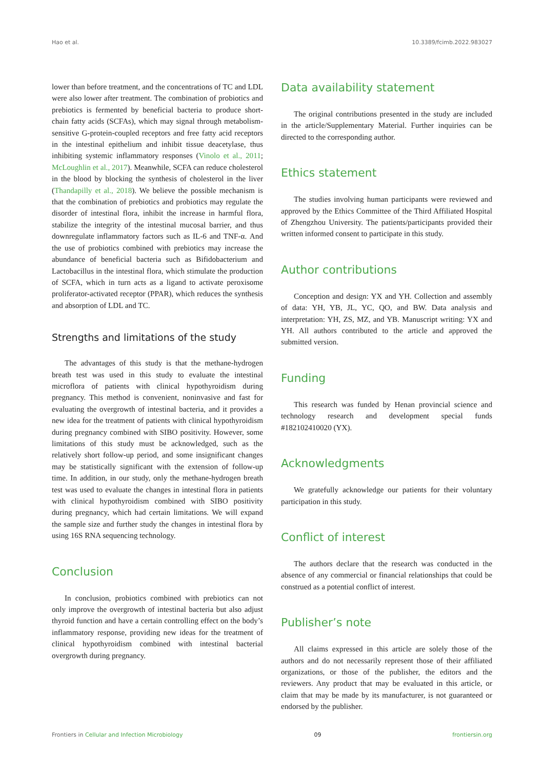Hao et al. 10.3389/fcimb.2022.983027
lower than before treatment, and the concentrations of TC and LDL were also lower after treatment. The combination of probiotics and prebiotics is fermented by beneficial bacteria to produce short-chain fatty acids (SCFAs), which may signal through metabolism-sensitive G-protein-coupled receptors and free fatty acid receptors in the intestinal epithelium and inhibit tissue deacetylase, thus inhibiting systemic inflammatory responses (Vinolo et al., 2011; McLoughlin et al., 2017). Meanwhile, SCFA can reduce cholesterol in the blood by blocking the synthesis of cholesterol in the liver (Thandapilly et al., 2018). We believe the possible mechanism is that the combination of prebiotics and probiotics may regulate the disorder of intestinal flora, inhibit the increase in harmful flora, stabilize the integrity of the intestinal mucosal barrier, and thus downregulate inflammatory factors such as IL-6 and TNF-α. And the use of probiotics combined with prebiotics may increase the abundance of beneficial bacteria such as Bifidobacterium and Lactobacillus in the intestinal flora, which stimulate the production of SCFA, which in turn acts as a ligand to activate peroxisome proliferator-activated receptor (PPAR), which reduces the synthesis and absorption of LDL and TC.
Strengths and limitations of the study
The advantages of this study is that the methane-hydrogen breath test was used in this study to evaluate the intestinal microflora of patients with clinical hypothyroidism during pregnancy. This method is convenient, noninvasive and fast for evaluating the overgrowth of intestinal bacteria, and it provides a new idea for the treatment of patients with clinical hypothyroidism during pregnancy combined with SIBO positivity. However, some limitations of this study must be acknowledged, such as the relatively short follow-up period, and some insignificant changes may be statistically significant with the extension of follow-up time. In addition, in our study, only the methane-hydrogen breath test was used to evaluate the changes in intestinal flora in patients with clinical hypothyroidism combined with SIBO positivity during pregnancy, which had certain limitations. We will expand the sample size and further study the changes in intestinal flora by using 16S RNA sequencing technology.
Conclusion
In conclusion, probiotics combined with prebiotics can not only improve the overgrowth of intestinal bacteria but also adjust thyroid function and have a certain controlling effect on the body’s inflammatory response, providing new ideas for the treatment of clinical hypothyroidism combined with intestinal bacterial overgrowth during pregnancy.
Data availability statement
The original contributions presented in the study are included in the article/Supplementary Material. Further inquiries can be directed to the corresponding author.
Ethics statement
The studies involving human participants were reviewed and approved by the Ethics Committee of the Third Affiliated Hospital of Zhengzhou University. The patients/participants provided their written informed consent to participate in this study.
Author contributions
Conception and design: YX and YH. Collection and assembly of data: YH, YB, JL, YC, QO, and BW. Data analysis and interpretation: YH, ZS, MZ, and YB. Manuscript writing: YX and YH. All authors contributed to the article and approved the submitted version.
Funding
This research was funded by Henan provincial science and technology research and development special funds #182102410020 (YX).
Acknowledgments
We gratefully acknowledge our patients for their voluntary participation in this study.
Conflict of interest
The authors declare that the research was conducted in the absence of any commercial or financial relationships that could be construed as a potential conflict of interest.
Publisher’s note
All claims expressed in this article are solely those of the authors and do not necessarily represent those of their affiliated organizations, or those of the publisher, the editors and the reviewers. Any product that may be evaluated in this article, or claim that may be made by its manufacturer, is not guaranteed or endorsed by the publisher.
Frontiers in Cellular and Infection Microbiology 09 frontiersin.org